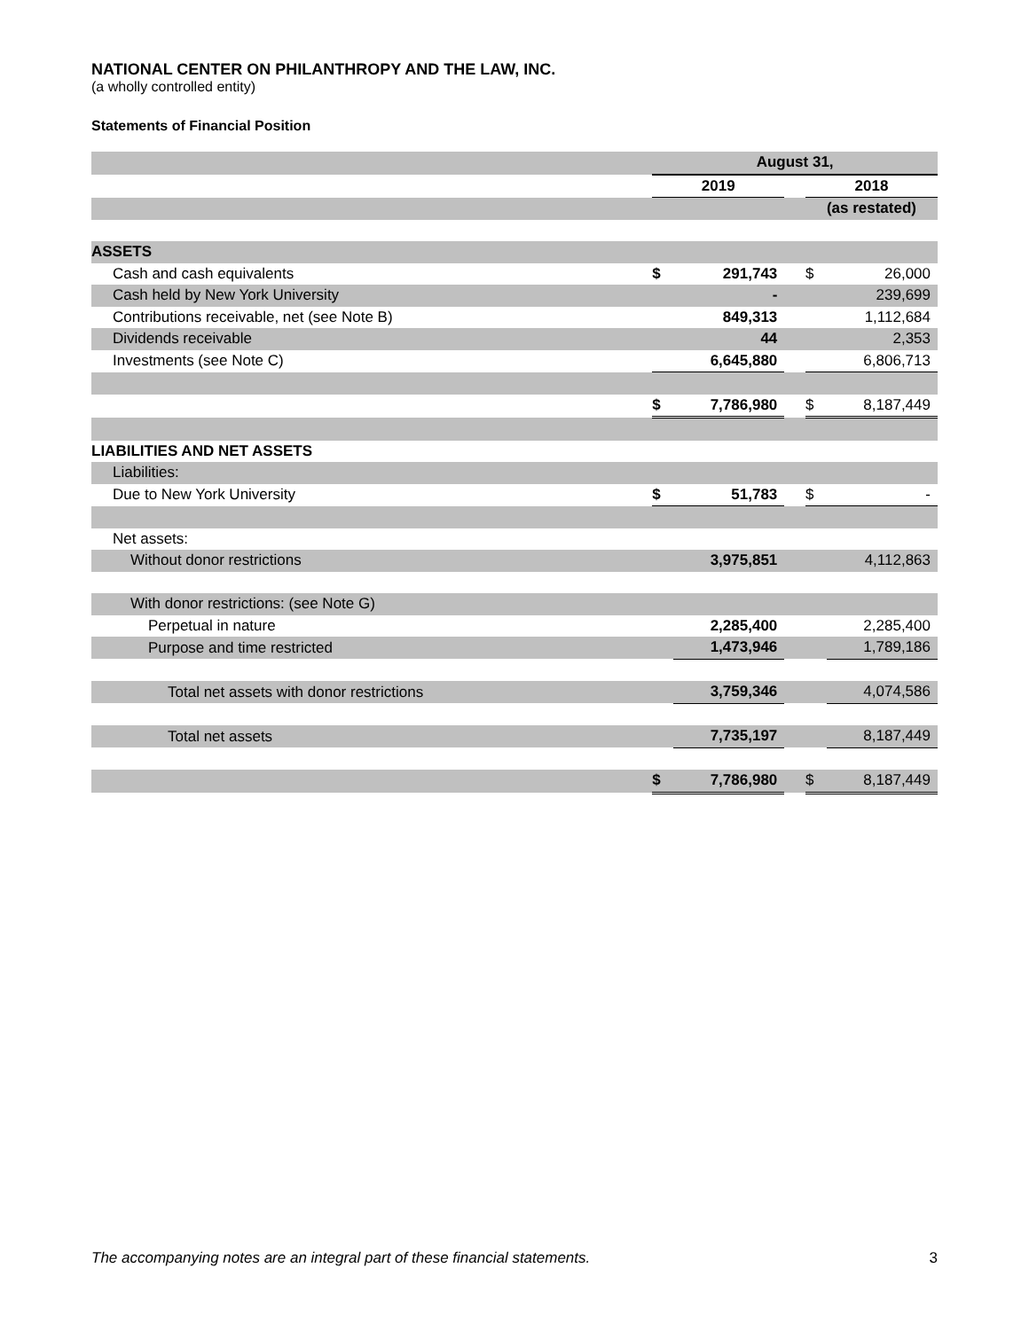NATIONAL CENTER ON PHILANTHROPY AND THE LAW, INC.
(a wholly controlled entity)
Statements of Financial Position
| | August 31, | | | | |
| | 2019 | | | 2018 | |
| | | | | (as restated) | |
| ASSETS | | | | | |
| Cash and cash equivalents | $ | 291,743 | | $ | 26,000 |
| Cash held by New York University | | - | | | 239,699 |
| Contributions receivable, net (see Note B) | | 849,313 | | | 1,112,684 |
| Dividends receivable | | 44 | | | 2,353 |
| Investments (see Note C) | | 6,645,880 | | | 6,806,713 |
| | $ | 7,786,980 | | $ | 8,187,449 |
| LIABILITIES AND NET ASSETS | | | | | |
| Liabilities: | | | | | |
| Due to New York University | $ | 51,783 | | $ | - |
| Net assets: | | | | | |
| Without donor restrictions | | 3,975,851 | | | 4,112,863 |
| With donor restrictions: (see Note G) | | | | | |
| Perpetual in nature | | 2,285,400 | | | 2,285,400 |
| Purpose and time restricted | | 1,473,946 | | | 1,789,186 |
| Total net assets with donor restrictions | | 3,759,346 | | | 4,074,586 |
| Total net assets | | 7,735,197 | | | 8,187,449 |
| | $ | 7,786,980 | | $ | 8,187,449 |
The accompanying notes are an integral part of these financial statements. 3